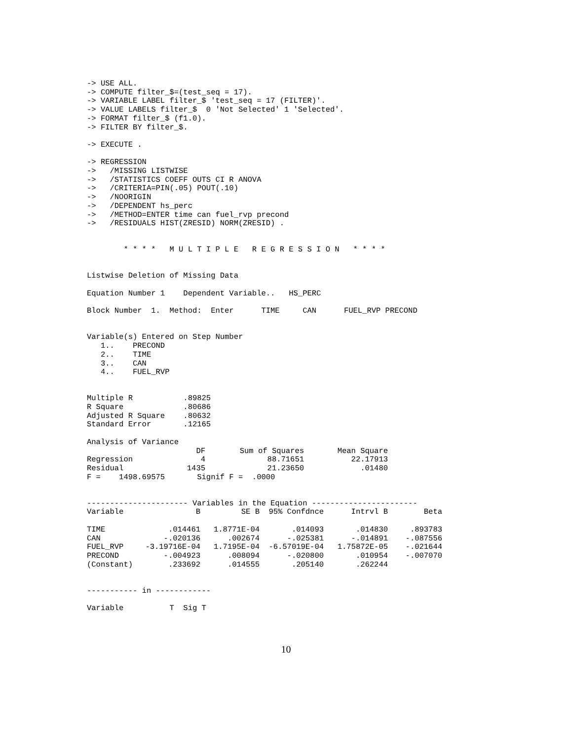-> USE ALL.
-> COMPUTE filter_$=(test_seq = 17).
-> VARIABLE LABEL filter_$ 'test_seq = 17 (FILTER)'.
-> VALUE LABELS filter_$  0 'Not Selected' 1 'Selected'.
-> FORMAT filter_$ (f1.0).
-> FILTER BY filter_$.

-> EXECUTE .

-> REGRESSION
->   /MISSING LISTWISE
->   /STATISTICS COEFF OUTS CI R ANOVA
->   /CRITERIA=PIN(.05) POUT(.10)
->   /NOORIGIN
->   /DEPENDENT hs_perc
->   /METHOD=ENTER time can fuel_rvp precond
->   /RESIDUALS HIST(ZRESID) NORM(ZRESID) .


        * * * *   M U L T I P L E   R E G R E S S I O N   * * * *


Listwise Deletion of Missing Data

Equation Number 1    Dependent Variable..   HS_PERC

Block Number  1.  Method:  Enter      TIME     CAN      FUEL_RVP PRECOND


Variable(s) Entered on Step Number
   1..    PRECOND
   2..    TIME
   3..    CAN
   4..    FUEL_RVP


Multiple R           .89825
R Square             .80686
Adjusted R Square    .80632
Standard Error       .12165

Analysis of Variance
| | DF | Sum of Squares | Mean Square |
| --- | --- | --- | --- |
| Regression | 4 | 88.71651 | 22.17913 |
| Residual | 1435 | 21.23650 | .01480 |
F =    1498.69575       Signif F =  .0000


---------------------- Variables in the Equation -----------------------
| Variable | B | SE B | 95% Confdnce | Intrvl B | Beta |
| --- | --- | --- | --- | --- | --- |
| TIME | .014461 | 1.8771E-04 | .014093 | .014830 | .893783 |
| CAN | -.020136 | .002674 | -.025381 | -.014891 | -.087556 |
| FUEL_RVP | -3.19716E-04 | 1.7195E-04 | -6.57019E-04 | 1.75872E-05 | -.021644 |
| PRECOND | -.004923 | .008094 | -.020800 | .010954 | -.007070 |
| (Constant) | .233692 | .014555 | .205140 | .262244 | |
----------- in ------------

Variable          T  Sig T
10